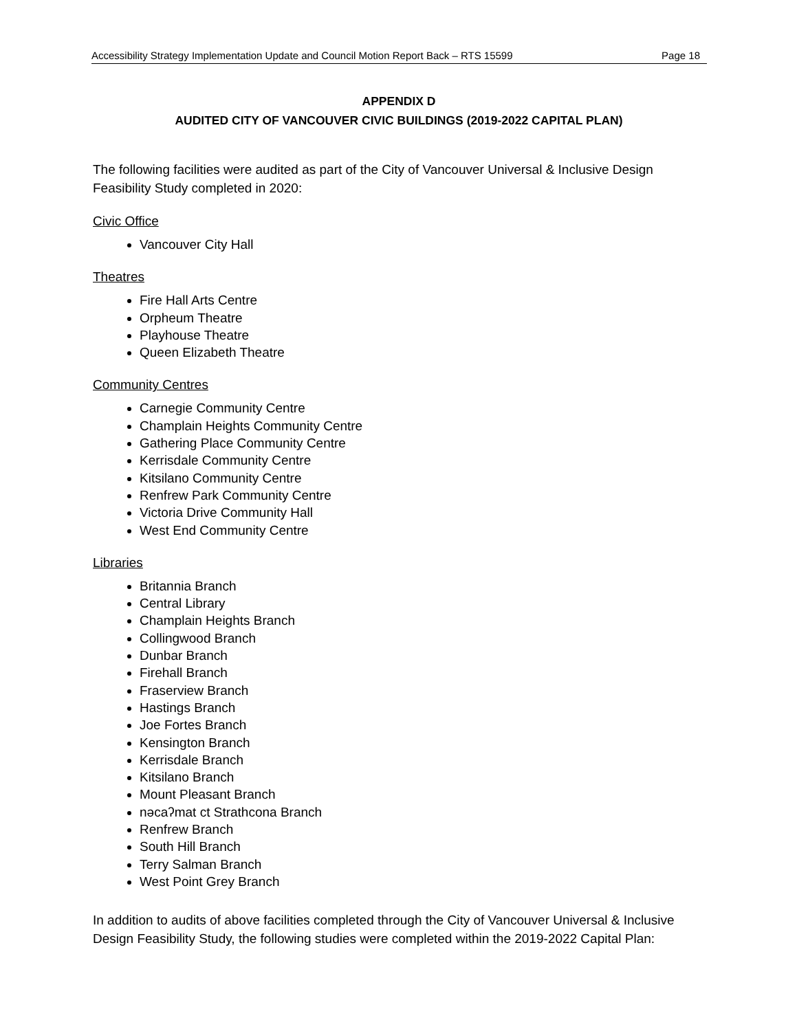Accessibility Strategy Implementation Update and Council Motion Report Back – RTS 15599 Page 18
APPENDIX D
AUDITED CITY OF VANCOUVER CIVIC BUILDINGS (2019-2022 CAPITAL PLAN)
The following facilities were audited as part of the City of Vancouver Universal & Inclusive Design Feasibility Study completed in 2020:
Civic Office
Vancouver City Hall
Theatres
Fire Hall Arts Centre
Orpheum Theatre
Playhouse Theatre
Queen Elizabeth Theatre
Community Centres
Carnegie Community Centre
Champlain Heights Community Centre
Gathering Place Community Centre
Kerrisdale Community Centre
Kitsilano Community Centre
Renfrew Park Community Centre
Victoria Drive Community Hall
West End Community Centre
Libraries
Britannia Branch
Central Library
Champlain Heights Branch
Collingwood Branch
Dunbar Branch
Firehall Branch
Fraserview Branch
Hastings Branch
Joe Fortes Branch
Kensington Branch
Kerrisdale Branch
Kitsilano Branch
Mount Pleasant Branch
nəcaʔmat ct Strathcona Branch
Renfrew Branch
South Hill Branch
Terry Salman Branch
West Point Grey Branch
In addition to audits of above facilities completed through the City of Vancouver Universal & Inclusive Design Feasibility Study, the following studies were completed within the 2019-2022 Capital Plan: